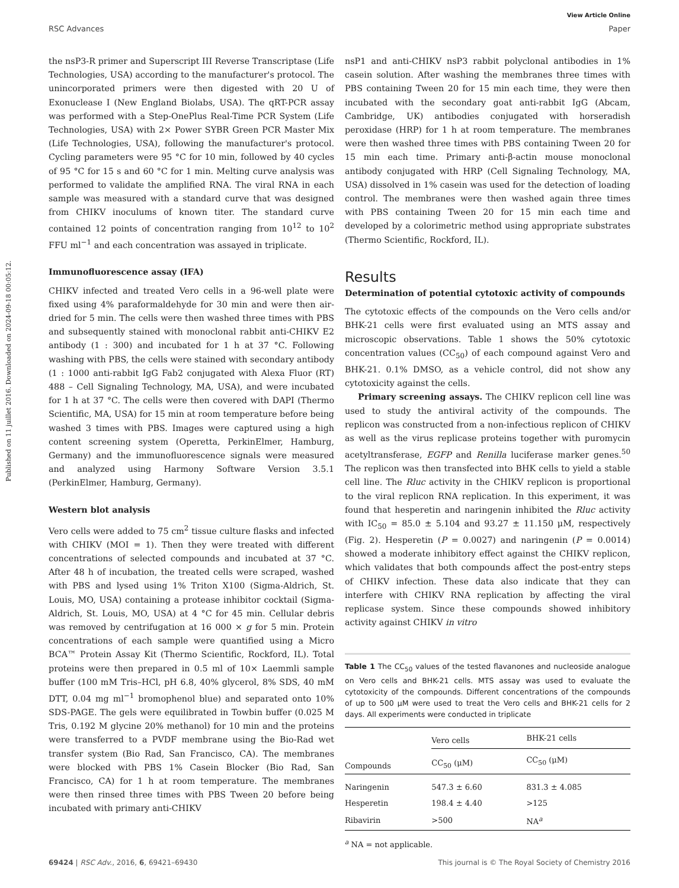View Article Online
RSC Advances Paper
Published on 11 juillet 2016. Downloaded on 2024-09-18 00:05:12.
the nsP3-R primer and Superscript III Reverse Transcriptase (Life Technologies, USA) according to the manufacturer's protocol. The unincorporated primers were then digested with 20 U of Exonuclease I (New England Biolabs, USA). The qRT-PCR assay was performed with a Step-OnePlus Real-Time PCR System (Life Technologies, USA) with 2× Power SYBR Green PCR Master Mix (Life Technologies, USA), following the manufacturer's protocol. Cycling parameters were 95 °C for 10 min, followed by 40 cycles of 95 °C for 15 s and 60 °C for 1 min. Melting curve analysis was performed to validate the amplified RNA. The viral RNA in each sample was measured with a standard curve that was designed from CHIKV inoculums of known titer. The standard curve contained 12 points of concentration ranging from 10<sup>12</sup> to 10<sup>2</sup> FFU ml<sup>−1</sup> and each concentration was assayed in triplicate.
Immunofluorescence assay (IFA)
CHIKV infected and treated Vero cells in a 96-well plate were fixed using 4% paraformaldehyde for 30 min and were then air-dried for 5 min. The cells were then washed three times with PBS and subsequently stained with monoclonal rabbit anti-CHIKV E2 antibody (1 : 300) and incubated for 1 h at 37 °C. Following washing with PBS, the cells were stained with secondary antibody (1 : 1000 anti-rabbit IgG Fab2 conjugated with Alexa Fluor (RT) 488 – Cell Signaling Technology, MA, USA), and were incubated for 1 h at 37 °C. The cells were then covered with DAPI (Thermo Scientific, MA, USA) for 15 min at room temperature before being washed 3 times with PBS. Images were captured using a high content screening system (Operetta, PerkinElmer, Hamburg, Germany) and the immunofluorescence signals were measured and analyzed using Harmony Software Version 3.5.1 (PerkinElmer, Hamburg, Germany).
Western blot analysis
Vero cells were added to 75 cm<sup>2</sup> tissue culture flasks and infected with CHIKV (MOI = 1). Then they were treated with different concentrations of selected compounds and incubated at 37 °C. After 48 h of incubation, the treated cells were scraped, washed with PBS and lysed using 1% Triton X100 (Sigma-Aldrich, St. Louis, MO, USA) containing a protease inhibitor cocktail (Sigma-Aldrich, St. Louis, MO, USA) at 4 °C for 45 min. Cellular debris was removed by centrifugation at 16 000 × g for 5 min. Protein concentrations of each sample were quantified using a Micro BCA™ Protein Assay Kit (Thermo Scientific, Rockford, IL). Total proteins were then prepared in 0.5 ml of 10× Laemmli sample buffer (100 mM Tris–HCl, pH 6.8, 40% glycerol, 8% SDS, 40 mM DTT, 0.04 mg ml<sup>−1</sup> bromophenol blue) and separated onto 10% SDS-PAGE. The gels were equilibrated in Towbin buffer (0.025 M Tris, 0.192 M glycine 20% methanol) for 10 min and the proteins were transferred to a PVDF membrane using the Bio-Rad wet transfer system (Bio Rad, San Francisco, CA). The membranes were blocked with PBS 1% Casein Blocker (Bio Rad, San Francisco, CA) for 1 h at room temperature. The membranes were then rinsed three times with PBS Tween 20 before being incubated with primary anti-CHIKV
nsP1 and anti-CHIKV nsP3 rabbit polyclonal antibodies in 1% casein solution. After washing the membranes three times with PBS containing Tween 20 for 15 min each time, they were then incubated with the secondary goat anti-rabbit IgG (Abcam, Cambridge, UK) antibodies conjugated with horseradish peroxidase (HRP) for 1 h at room temperature. The membranes were then washed three times with PBS containing Tween 20 for 15 min each time. Primary anti-β-actin mouse monoclonal antibody conjugated with HRP (Cell Signaling Technology, MA, USA) dissolved in 1% casein was used for the detection of loading control. The membranes were then washed again three times with PBS containing Tween 20 for 15 min each time and developed by a colorimetric method using appropriate substrates (Thermo Scientific, Rockford, IL).
Results
Determination of potential cytotoxic activity of compounds
The cytotoxic effects of the compounds on the Vero cells and/or BHK-21 cells were first evaluated using an MTS assay and microscopic observations. Table 1 shows the 50% cytotoxic concentration values (CC<sub>50</sub>) of each compound against Vero and BHK-21. 0.1% DMSO, as a vehicle control, did not show any cytotoxicity against the cells.
Primary screening assays. The CHIKV replicon cell line was used to study the antiviral activity of the compounds. The replicon was constructed from a non-infectious replicon of CHIKV as well as the virus replicase proteins together with puromycin acetyltransferase, EGFP and Renilla luciferase marker genes.<sup>50</sup> The replicon was then transfected into BHK cells to yield a stable cell line. The Rluc activity in the CHIKV replicon is proportional to the viral replicon RNA replication. In this experiment, it was found that hesperetin and naringenin inhibited the Rluc activity with IC<sub>50</sub> = 85.0 ± 5.104 and 93.27 ± 11.150 μM, respectively (Fig. 2). Hesperetin (P = 0.0027) and naringenin (P = 0.0014) showed a moderate inhibitory effect against the CHIKV replicon, which validates that both compounds affect the post-entry steps of CHIKV infection. These data also indicate that they can interfere with CHIKV RNA replication by affecting the viral replicase system. Since these compounds showed inhibitory activity against CHIKV in vitro
Table 1 The CC<sub>50</sub> values of the tested flavanones and nucleoside analogue on Vero cells and BHK-21 cells. MTS assay was used to evaluate the cytotoxicity of the compounds. Different concentrations of the compounds of up to 500 μM were used to treat the Vero cells and BHK-21 cells for 2 days. All experiments were conducted in triplicate
| Compounds | Vero cells | | BHK-21 cells |
| --- | --- | --- | --- |
| | CC<sub>50</sub> (μM) | | CC<sub>50</sub> (μM) |
| Naringenin | 547.3 ± 6.60 | | 831.3 ± 4.085 |
| Hesperetin | 198.4 ± 4.40 | | >125 |
| Ribavirin | >500 | | NA<sup>a</sup> |
<sup>a</sup> NA = not applicable.
69424 | RSC Adv., 2016, 6, 69421–69430 This journal is © The Royal Society of Chemistry 2016